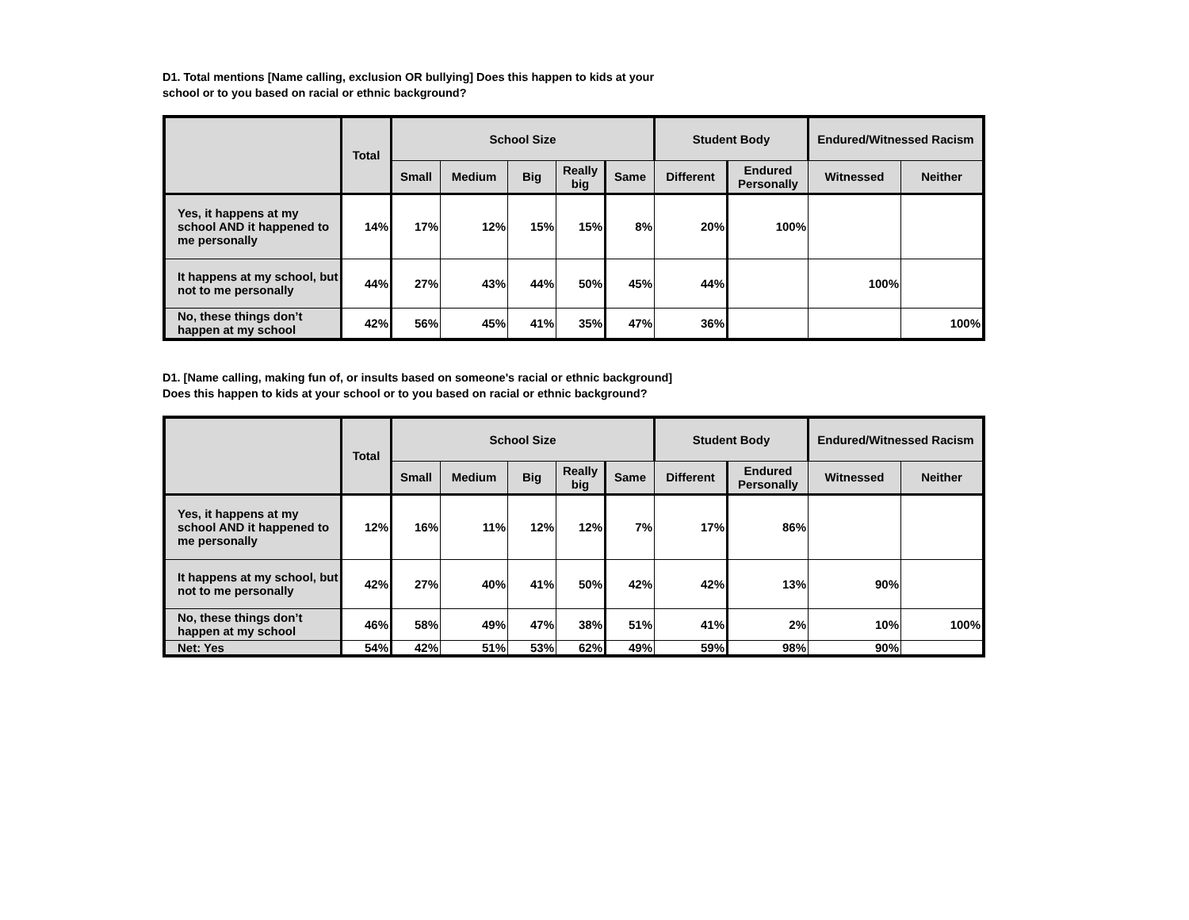D1. Total mentions [Name calling, exclusion OR bullying] Does this happen to kids at your
school or to you based on racial or ethnic background?
| | Total | School Size | | | | | Student Body | | Endured/Witnessed Racism | |
| --- | --- | --- | --- | --- | --- | --- | --- | --- | --- | --- |
| | | Small | Medium | Big | Really big | Same | Different | Endured Personally | Witnessed | Neither |
| Yes, it happens at my school AND it happened to me personally | 14% | 17% | 12% | 15% | 15% | 8% | 20% | 100% | | |
| It happens at my school, but not to me personally | 44% | 27% | 43% | 44% | 50% | 45% | 44% | | 100% | |
| No, these things don’t happen at my school | 42% | 56% | 45% | 41% | 35% | 47% | 36% | | | 100% |
D1. [Name calling, making fun of, or insults based on someone's racial or ethnic background]
Does this happen to kids at your school or to you based on racial or ethnic background?
| | Total | School Size | | | | | Student Body | | Endured/Witnessed Racism | |
| --- | --- | --- | --- | --- | --- | --- | --- | --- | --- | --- |
| | | Small | Medium | Big | Really big | Same | Different | Endured Personally | Witnessed | Neither |
| Yes, it happens at my school AND it happened to me personally | 12% | 16% | 11% | 12% | 12% | 7% | 17% | 86% | | |
| It happens at my school, but not to me personally | 42% | 27% | 40% | 41% | 50% | 42% | 42% | 13% | 90% | |
| No, these things don’t happen at my school | 46% | 58% | 49% | 47% | 38% | 51% | 41% | 2% | 10% | 100% |
| Net: Yes | 54% | 42% | 51% | 53% | 62% | 49% | 59% | 98% | 90% | |